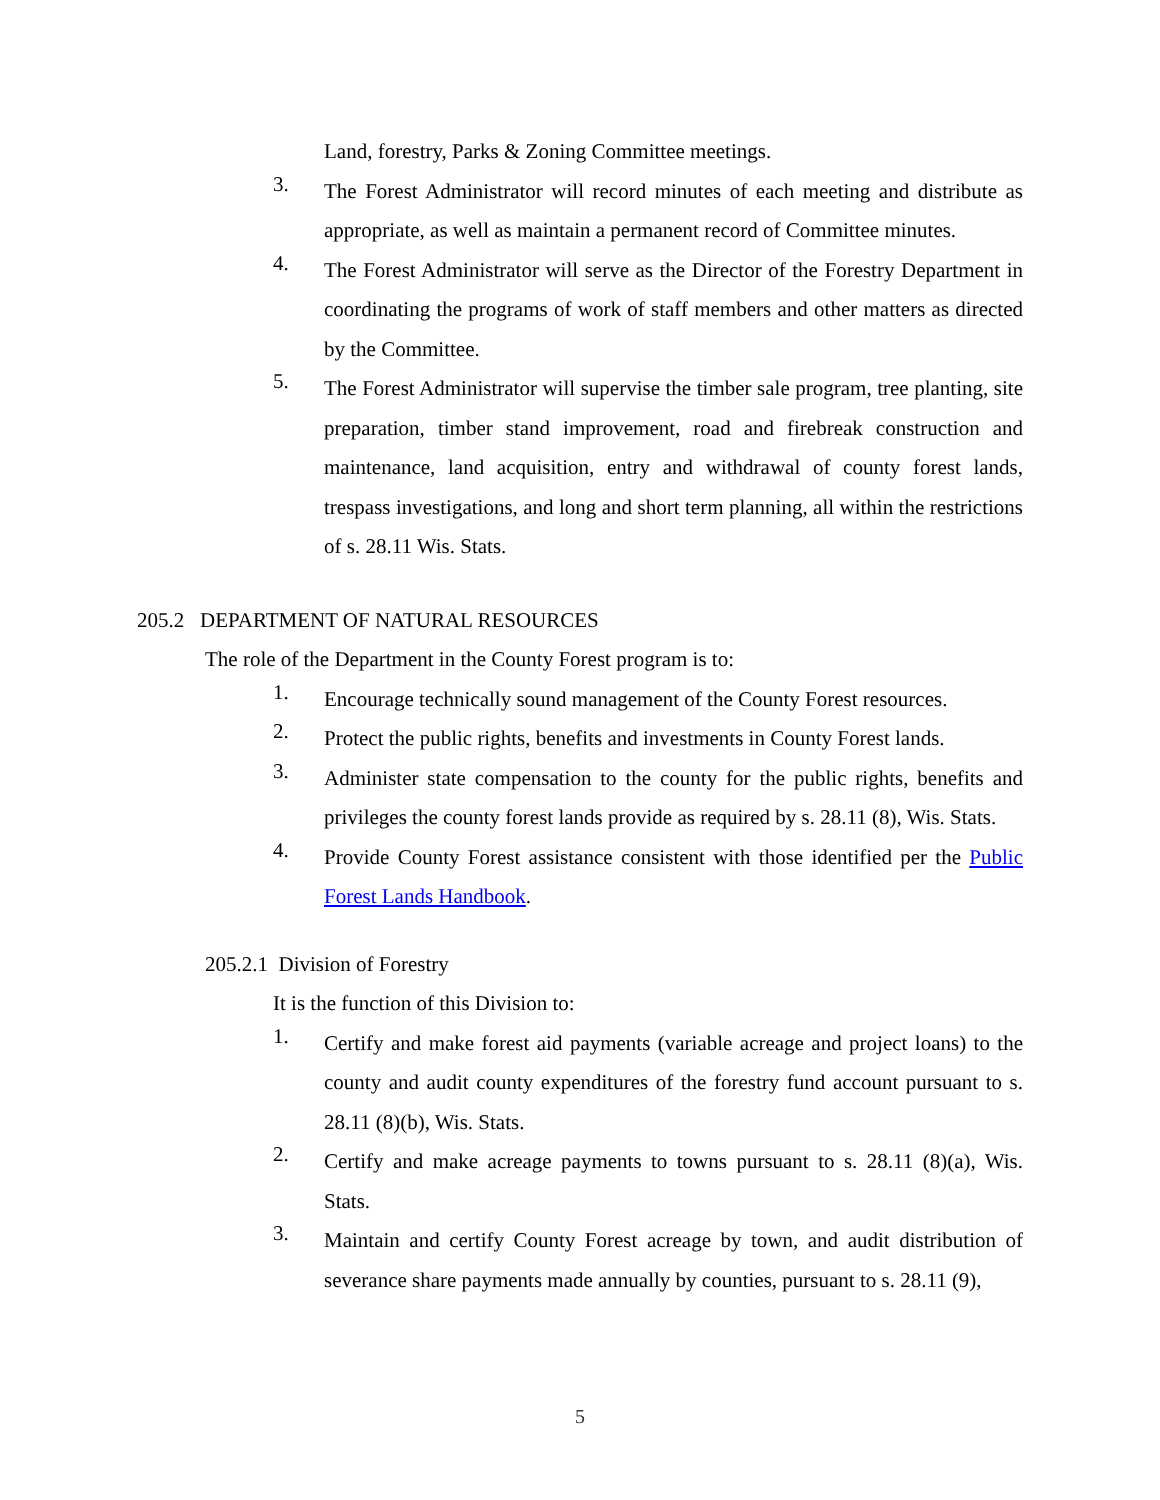Land, forestry, Parks & Zoning Committee meetings.
3.
The Forest Administrator will record minutes of each meeting and distribute as appropriate, as well as maintain a permanent record of Committee minutes.
4.
The Forest Administrator will serve as the Director of the Forestry Department in coordinating the programs of work of staff members and other matters as directed by the Committee.
5.
The Forest Administrator will supervise the timber sale program, tree planting, site preparation, timber stand improvement, road and firebreak construction and maintenance, land acquisition, entry and withdrawal of county forest lands, trespass investigations, and long and short term planning, all within the restrictions of s. 28.11 Wis. Stats.
205.2 DEPARTMENT OF NATURAL RESOURCES
The role of the Department in the County Forest program is to:
1.
Encourage technically sound management of the County Forest resources.
2.
Protect the public rights, benefits and investments in County Forest lands.
3.
Administer state compensation to the county for the public rights, benefits and privileges the county forest lands provide as required by s. 28.11 (8), Wis. Stats.
4.
Provide County Forest assistance consistent with those identified per the Public Forest Lands Handbook.
205.2.1 Division of Forestry
It is the function of this Division to:
1.
Certify and make forest aid payments (variable acreage and project loans) to the county and audit county expenditures of the forestry fund account pursuant to s. 28.11 (8)(b), Wis. Stats.
2.
Certify and make acreage payments to towns pursuant to s. 28.11 (8)(a), Wis. Stats.
3.
Maintain and certify County Forest acreage by town, and audit distribution of severance share payments made annually by counties, pursuant to s. 28.11 (9),
5